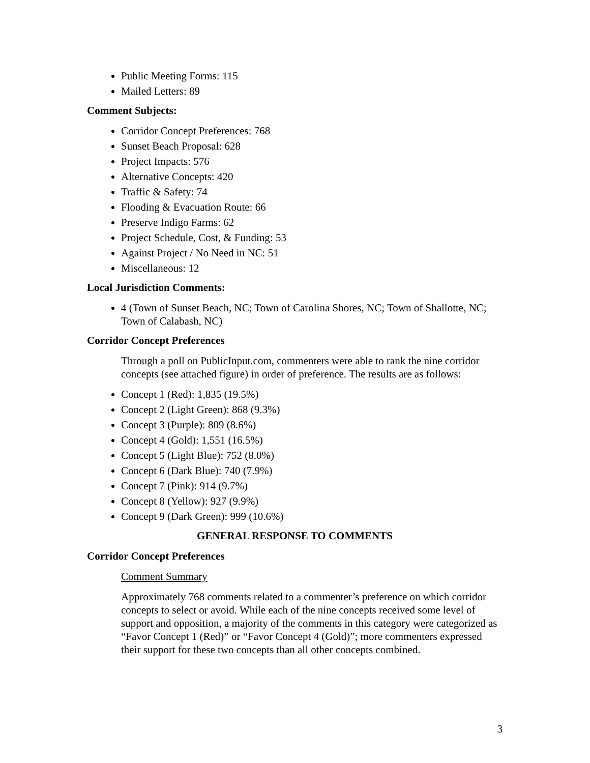Public Meeting Forms: 115
Mailed Letters: 89
Comment Subjects:
Corridor Concept Preferences: 768
Sunset Beach Proposal: 628
Project Impacts: 576
Alternative Concepts: 420
Traffic & Safety: 74
Flooding & Evacuation Route: 66
Preserve Indigo Farms: 62
Project Schedule, Cost, & Funding: 53
Against Project / No Need in NC: 51
Miscellaneous: 12
Local Jurisdiction Comments:
4 (Town of Sunset Beach, NC; Town of Carolina Shores, NC; Town of Shallotte, NC; Town of Calabash, NC)
Corridor Concept Preferences
Through a poll on PublicInput.com, commenters were able to rank the nine corridor concepts (see attached figure) in order of preference. The results are as follows:
Concept 1 (Red): 1,835 (19.5%)
Concept 2 (Light Green): 868 (9.3%)
Concept 3 (Purple): 809 (8.6%)
Concept 4 (Gold): 1,551 (16.5%)
Concept 5 (Light Blue): 752 (8.0%)
Concept 6 (Dark Blue): 740 (7.9%)
Concept 7 (Pink): 914 (9.7%)
Concept 8 (Yellow): 927 (9.9%)
Concept 9 (Dark Green): 999 (10.6%)
GENERAL RESPONSE TO COMMENTS
Corridor Concept Preferences
Comment Summary
Approximately 768 comments related to a commenter’s preference on which corridor concepts to select or avoid. While each of the nine concepts received some level of support and opposition, a majority of the comments in this category were categorized as “Favor Concept 1 (Red)” or “Favor Concept 4 (Gold)”; more commenters expressed their support for these two concepts than all other concepts combined.
3